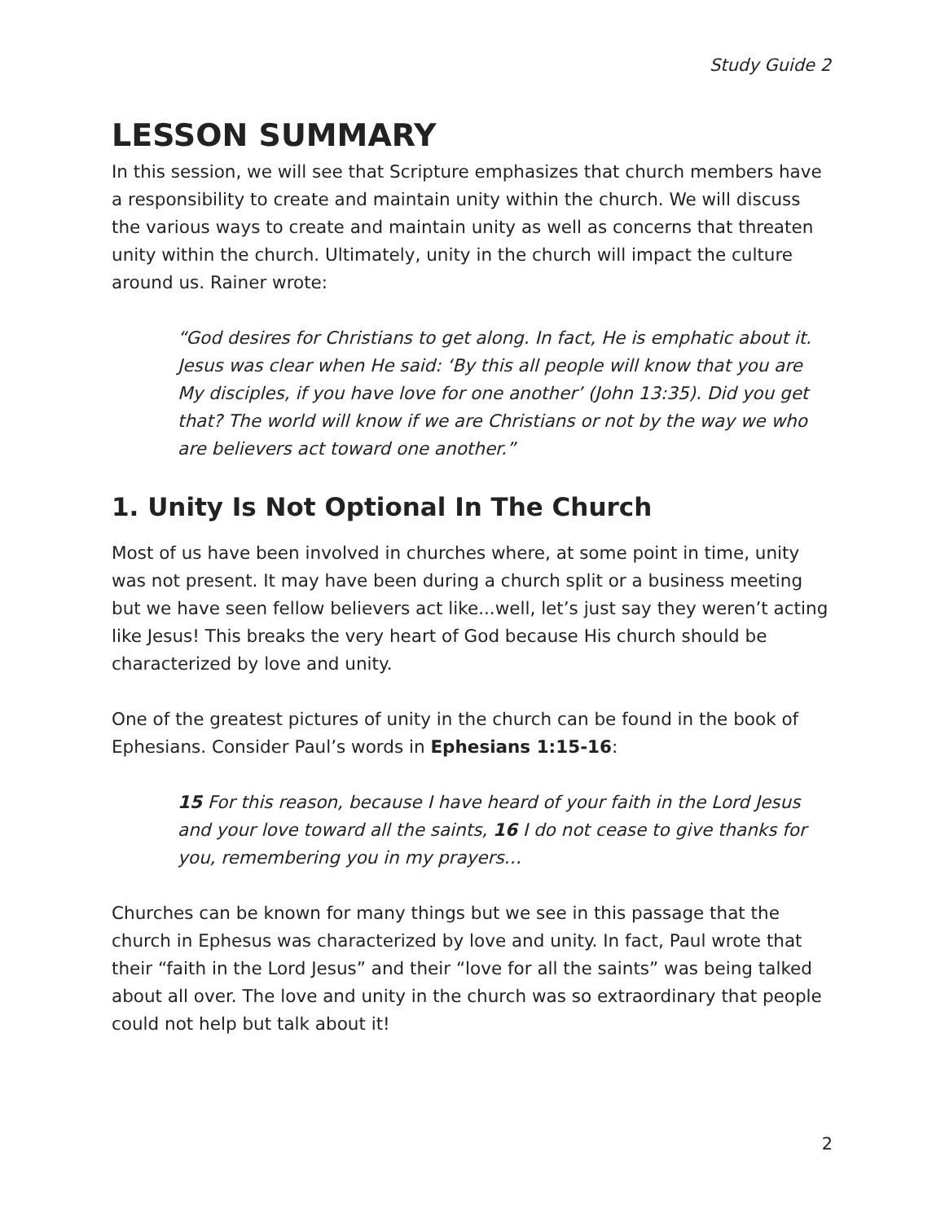Study Guide 2
LESSON SUMMARY
In this session, we will see that Scripture emphasizes that church members have a responsibility to create and maintain unity within the church. We will discuss the various ways to create and maintain unity as well as concerns that threaten unity within the church. Ultimately, unity in the church will impact the culture around us. Rainer wrote:
“God desires for Christians to get along. In fact, He is emphatic about it. Jesus was clear when He said: ‘By this all people will know that you are My disciples, if you have love for one another’ (John 13:35). Did you get that? The world will know if we are Christians or not by the way we who are believers act toward one another.”
1. Unity Is Not Optional In The Church
Most of us have been involved in churches where, at some point in time, unity was not present. It may have been during a church split or a business meeting but we have seen fellow believers act like...well, let’s just say they weren’t acting like Jesus! This breaks the very heart of God because His church should be characterized by love and unity.
One of the greatest pictures of unity in the church can be found in the book of Ephesians. Consider Paul’s words in Ephesians 1:15-16:
15 For this reason, because I have heard of your faith in the Lord Jesus and your love toward all the saints, 16 I do not cease to give thanks for you, remembering you in my prayers…
Churches can be known for many things but we see in this passage that the church in Ephesus was characterized by love and unity. In fact, Paul wrote that their “faith in the Lord Jesus” and their “love for all the saints” was being talked about all over. The love and unity in the church was so extraordinary that people could not help but talk about it!
2